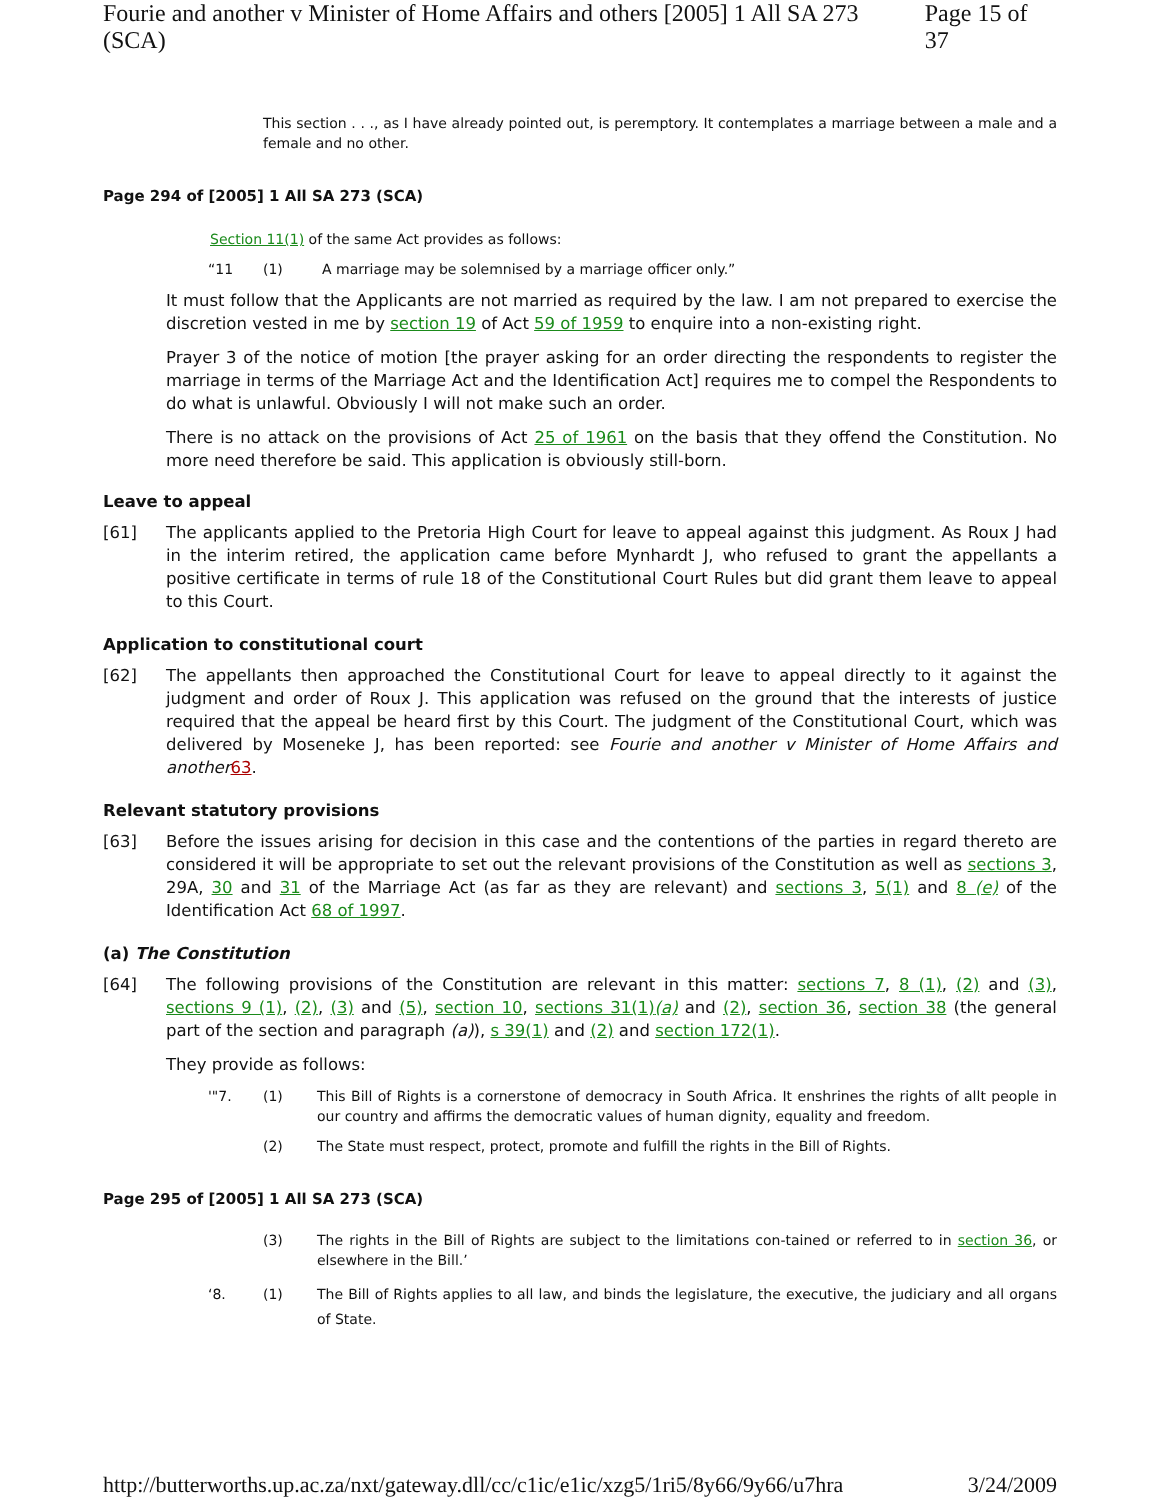Fourie and another v Minister of Home Affairs and others [2005] 1 All SA 273 (SCA) Page 15 of 37
This section . . ., as I have already pointed out, is peremptory. It contemplates a marriage between a male and a female and no other.
Page 294 of [2005] 1 All SA 273 (SCA)
Section 11(1) of the same Act provides as follows:
“11 (1) A marriage may be solemnised by a marriage officer only.”
It must follow that the Applicants are not married as required by the law. I am not prepared to exercise the discretion vested in me by section 19 of Act 59 of 1959 to enquire into a non-existing right.
Prayer 3 of the notice of motion [the prayer asking for an order directing the respondents to register the marriage in terms of the Marriage Act and the Identification Act] requires me to compel the Respondents to do what is unlawful. Obviously I will not make such an order.
There is no attack on the provisions of Act 25 of 1961 on the basis that they offend the Constitution. No more need therefore be said. This application is obviously still-born.
Leave to appeal
[61] The applicants applied to the Pretoria High Court for leave to appeal against this judgment. As Roux J had in the interim retired, the application came before Mynhardt J, who refused to grant the appellants a positive certificate in terms of rule 18 of the Constitutional Court Rules but did grant them leave to appeal to this Court.
Application to constitutional court
[62] The appellants then approached the Constitutional Court for leave to appeal directly to it against the judgment and order of Roux J. This application was refused on the ground that the interests of justice required that the appeal be heard first by this Court. The judgment of the Constitutional Court, which was delivered by Moseneke J, has been reported: see Fourie and another v Minister of Home Affairs and another 63.
Relevant statutory provisions
[63] Before the issues arising for decision in this case and the contentions of the parties in regard thereto are considered it will be appropriate to set out the relevant provisions of the Constitution as well as sections 3, 29A, 30 and 31 of the Marriage Act (as far as they are relevant) and sections 3, 5(1) and 8 (e) of the Identification Act 68 of 1997.
(a) The Constitution
[64] The following provisions of the Constitution are relevant in this matter: sections 7, 8 (1), (2) and (3), sections 9 (1), (2), (3) and (5), section 10, sections 31(1)(a) and (2), section 36, section 38 (the general part of the section and paragraph (a)), s 39(1) and (2) and section 172(1).
They provide as follows:
'"7. (1) This Bill of Rights is a cornerstone of democracy in South Africa. It enshrines the rights of allt people in our country and affirms the democratic values of human dignity, equality and freedom.
(2) The State must respect, protect, promote and fulfill the rights in the Bill of Rights.
Page 295 of [2005] 1 All SA 273 (SCA)
(3) The rights in the Bill of Rights are subject to the limitations con-tained or referred to in section 36, or elsewhere in the Bill.’
‘8. (1) The Bill of Rights applies to all law, and binds the legislature, the executive, the judiciary and all organs of State.
http://butterworths.up.ac.za/nxt/gateway.dll/cc/c1ic/e1ic/xzg5/1ri5/8y66/9y66/u7hra 3/24/2009